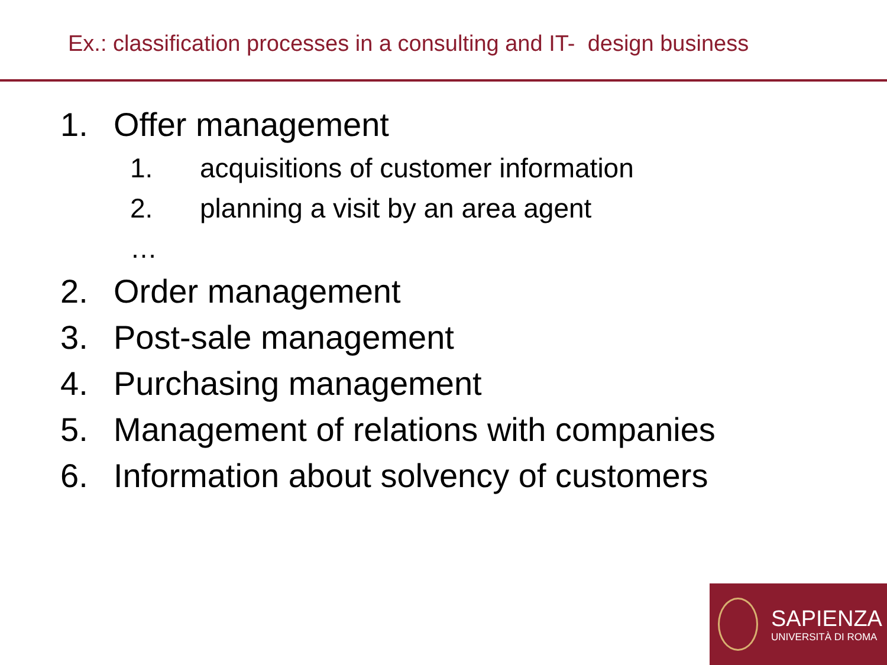Ex.: classification processes in a consulting and IT- design business
1. Offer management
1. acquisitions of customer information
2. planning a visit by an area agent
…
2. Order management
3. Post-sale management
4. Purchasing management
5. Management of relations with companies
6. Information about solvency of customers
SAPIENZA
UNIVERSITÀ DI ROMA